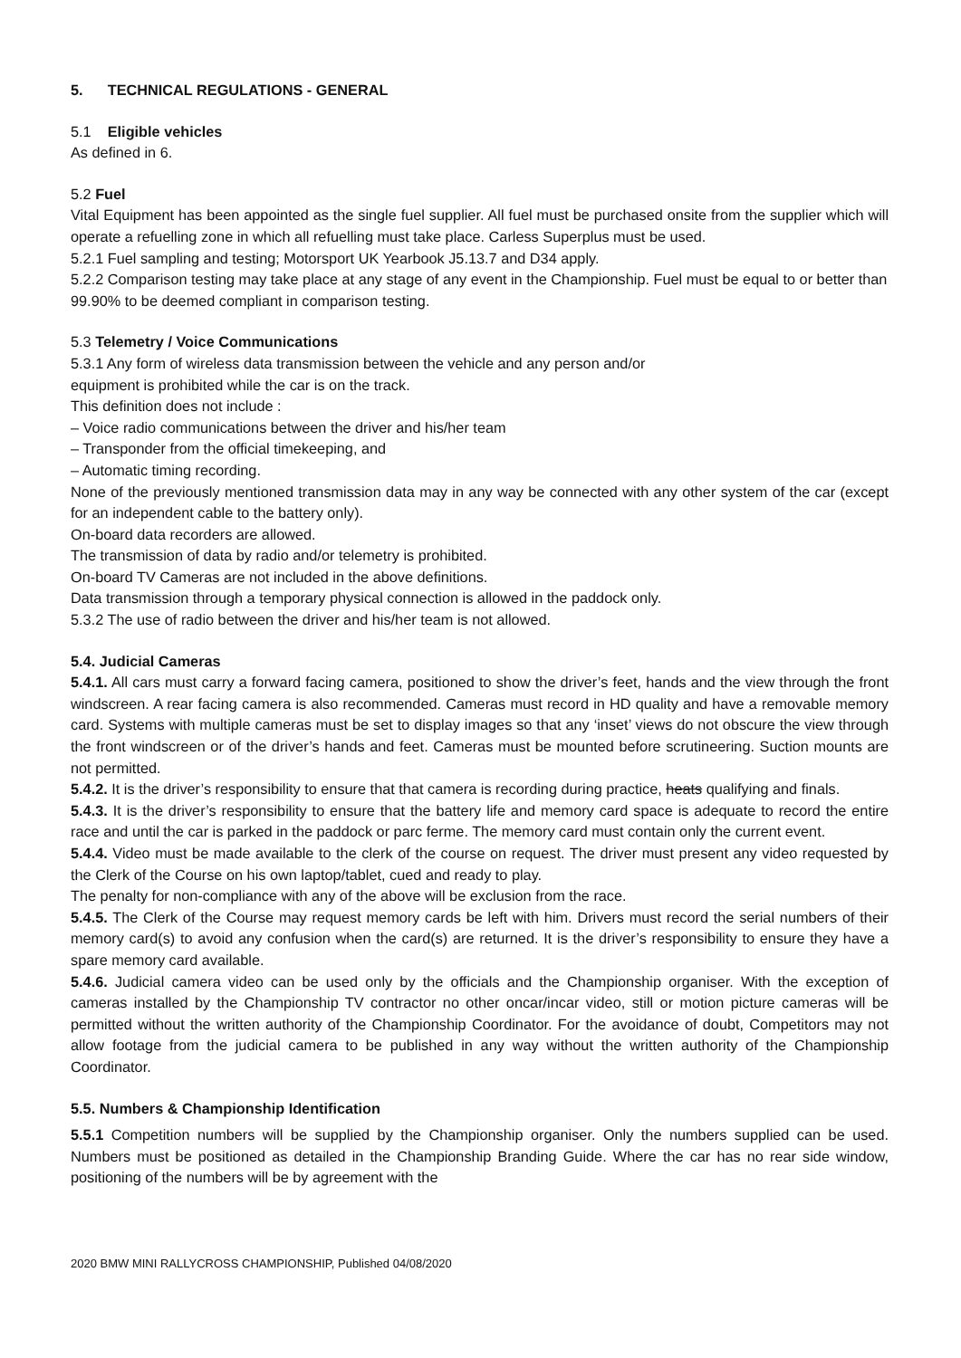5. TECHNICAL REGULATIONS - GENERAL
5.1 Eligible vehicles
As defined in 6.
5.2 Fuel
Vital Equipment has been appointed as the single fuel supplier. All fuel must be purchased onsite from the supplier which will operate a refuelling zone in which all refuelling must take place. Carless Superplus must be used.
5.2.1 Fuel sampling and testing; Motorsport UK Yearbook J5.13.7 and D34 apply.
5.2.2 Comparison testing may take place at any stage of any event in the Championship. Fuel must be equal to or better than 99.90% to be deemed compliant in comparison testing.
5.3 Telemetry / Voice Communications
5.3.1 Any form of wireless data transmission between the vehicle and any person and/or
equipment is prohibited while the car is on the track.
This definition does not include :
– Voice radio communications between the driver and his/her team
– Transponder from the official timekeeping, and
– Automatic timing recording.
None of the previously mentioned transmission data may in any way be connected with any other system of the car (except for an independent cable to the battery only).
On-board data recorders are allowed.
The transmission of data by radio and/or telemetry is prohibited.
On-board TV Cameras are not included in the above definitions.
Data transmission through a temporary physical connection is allowed in the paddock only.
5.3.2 The use of radio between the driver and his/her team is not allowed.
5.4. Judicial Cameras
5.4.1. All cars must carry a forward facing camera, positioned to show the driver’s feet, hands and the view through the front windscreen. A rear facing camera is also recommended. Cameras must record in HD quality and have a removable memory card. Systems with multiple cameras must be set to display images so that any ‘inset’ views do not obscure the view through the front windscreen or of the driver’s hands and feet. Cameras must be mounted before scrutineering. Suction mounts are not permitted.
5.4.2. It is the driver’s responsibility to ensure that that camera is recording during practice, heats qualifying and finals.
5.4.3. It is the driver’s responsibility to ensure that the battery life and memory card space is adequate to record the entire race and until the car is parked in the paddock or parc ferme. The memory card must contain only the current event.
5.4.4. Video must be made available to the clerk of the course on request. The driver must present any video requested by the Clerk of the Course on his own laptop/tablet, cued and ready to play.
The penalty for non-compliance with any of the above will be exclusion from the race.
5.4.5. The Clerk of the Course may request memory cards be left with him. Drivers must record the serial numbers of their memory card(s) to avoid any confusion when the card(s) are returned. It is the driver’s responsibility to ensure they have a spare memory card available.
5.4.6. Judicial camera video can be used only by the officials and the Championship organiser. With the exception of cameras installed by the Championship TV contractor no other oncar/incar video, still or motion picture cameras will be permitted without the written authority of the Championship Coordinator. For the avoidance of doubt, Competitors may not allow footage from the judicial camera to be published in any way without the written authority of the Championship Coordinator.
5.5. Numbers & Championship Identification
5.5.1 Competition numbers will be supplied by the Championship organiser. Only the numbers supplied can be used. Numbers must be positioned as detailed in the Championship Branding Guide. Where the car has no rear side window, positioning of the numbers will be by agreement with the
2020 BMW MINI RALLYCROSS CHAMPIONSHIP, Published 04/08/2020